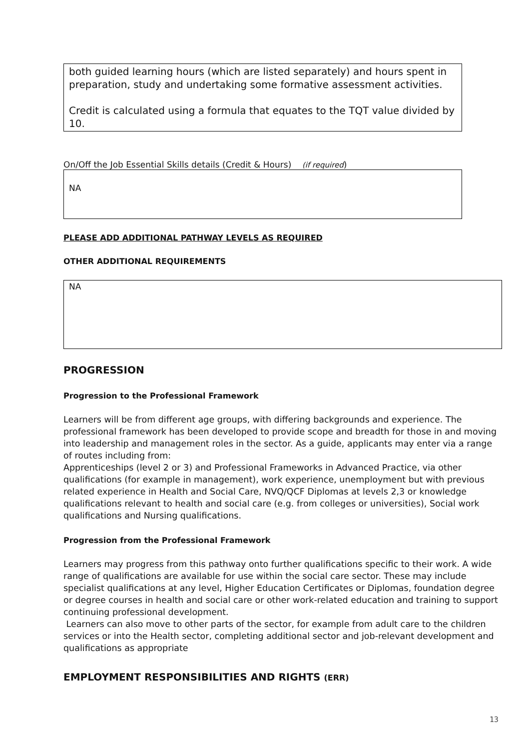both guided learning hours (which are listed separately) and hours spent in preparation, study and undertaking some formative assessment activities.
Credit is calculated using a formula that equates to the TQT value divided by 10.
On/Off the Job Essential Skills details (Credit & Hours) (if required)
NA
PLEASE ADD ADDITIONAL PATHWAY LEVELS AS REQUIRED
OTHER ADDITIONAL REQUIREMENTS
NA
PROGRESSION
Progression to the Professional Framework
Learners will be from different age groups, with differing backgrounds and experience. The professional framework has been developed to provide scope and breadth for those in and moving into leadership and management roles in the sector. As a guide, applicants may enter via a range of routes including from:
Apprenticeships (level 2 or 3) and Professional Frameworks in Advanced Practice, via other qualifications (for example in management), work experience, unemployment but with previous related experience in Health and Social Care, NVQ/QCF Diplomas at levels 2,3 or knowledge qualifications relevant to health and social care (e.g. from colleges or universities), Social work qualifications and Nursing qualifications.
Progression from the Professional Framework
Learners may progress from this pathway onto further qualifications specific to their work. A wide range of qualifications are available for use within the social care sector. These may include specialist qualifications at any level, Higher Education Certificates or Diplomas, foundation degree or degree courses in health and social care or other work-related education and training to support continuing professional development.
Learners can also move to other parts of the sector, for example from adult care to the children services or into the Health sector, completing additional sector and job-relevant development and qualifications as appropriate
EMPLOYMENT RESPONSIBILITIES AND RIGHTS (ERR)
13